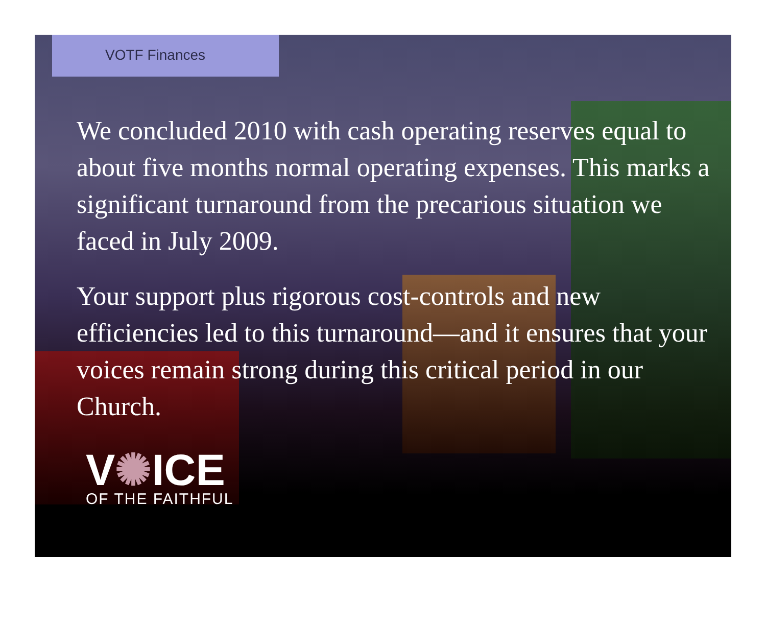VOTF Finances
We concluded 2010 with cash operating reserves equal to about five months normal operating expenses. This marks a significant turnaround from the precarious situation we faced in July 2009.
Your support plus rigorous cost-controls and new efficiencies led to this turnaround—and it ensures that your voices remain strong during this critical period in our Church.
V✺ICE
OF THE FAITHFUL